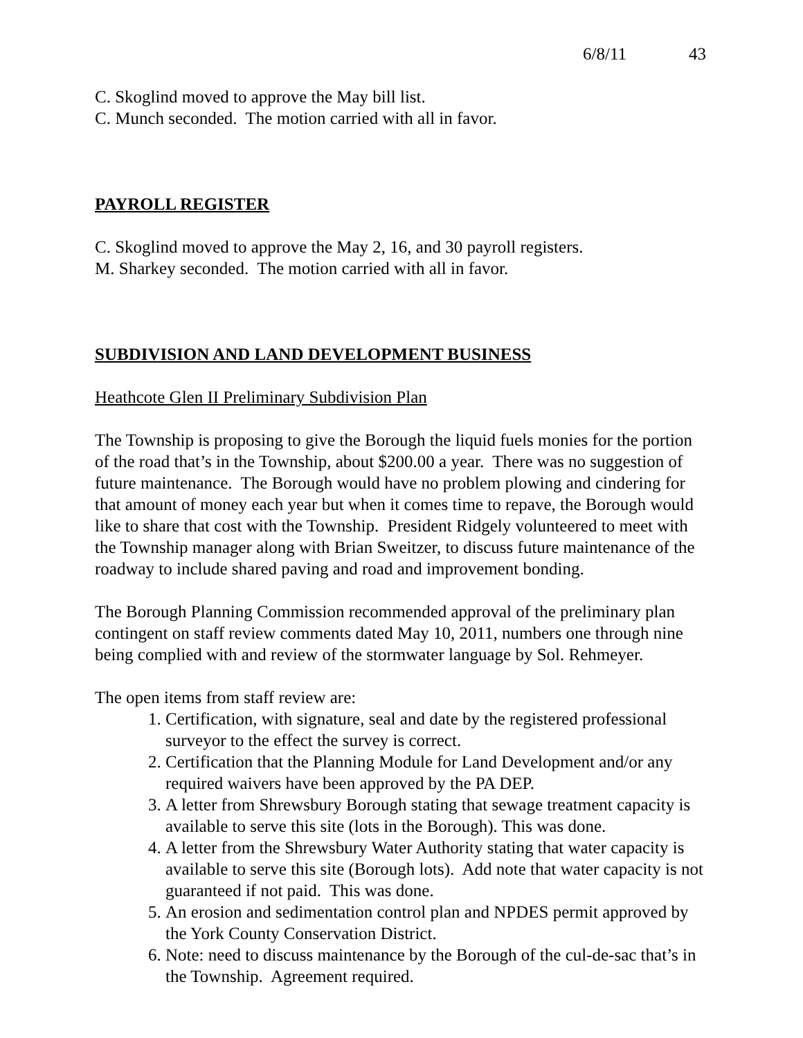6/8/11 43
C. Skoglind moved to approve the May bill list.
C. Munch seconded. The motion carried with all in favor.
PAYROLL REGISTER
C. Skoglind moved to approve the May 2, 16, and 30 payroll registers.
M. Sharkey seconded. The motion carried with all in favor.
SUBDIVISION AND LAND DEVELOPMENT BUSINESS
Heathcote Glen II Preliminary Subdivision Plan
The Township is proposing to give the Borough the liquid fuels monies for the portion of the road that’s in the Township, about $200.00 a year. There was no suggestion of future maintenance. The Borough would have no problem plowing and cindering for that amount of money each year but when it comes time to repave, the Borough would like to share that cost with the Township. President Ridgely volunteered to meet with the Township manager along with Brian Sweitzer, to discuss future maintenance of the roadway to include shared paving and road and improvement bonding.
The Borough Planning Commission recommended approval of the preliminary plan contingent on staff review comments dated May 10, 2011, numbers one through nine being complied with and review of the stormwater language by Sol. Rehmeyer.
The open items from staff review are:
1. Certification, with signature, seal and date by the registered professional surveyor to the effect the survey is correct.
2. Certification that the Planning Module for Land Development and/or any required waivers have been approved by the PA DEP.
3. A letter from Shrewsbury Borough stating that sewage treatment capacity is available to serve this site (lots in the Borough). This was done.
4. A letter from the Shrewsbury Water Authority stating that water capacity is available to serve this site (Borough lots). Add note that water capacity is not guaranteed if not paid. This was done.
5. An erosion and sedimentation control plan and NPDES permit approved by the York County Conservation District.
6. Note: need to discuss maintenance by the Borough of the cul-de-sac that’s in the Township. Agreement required.